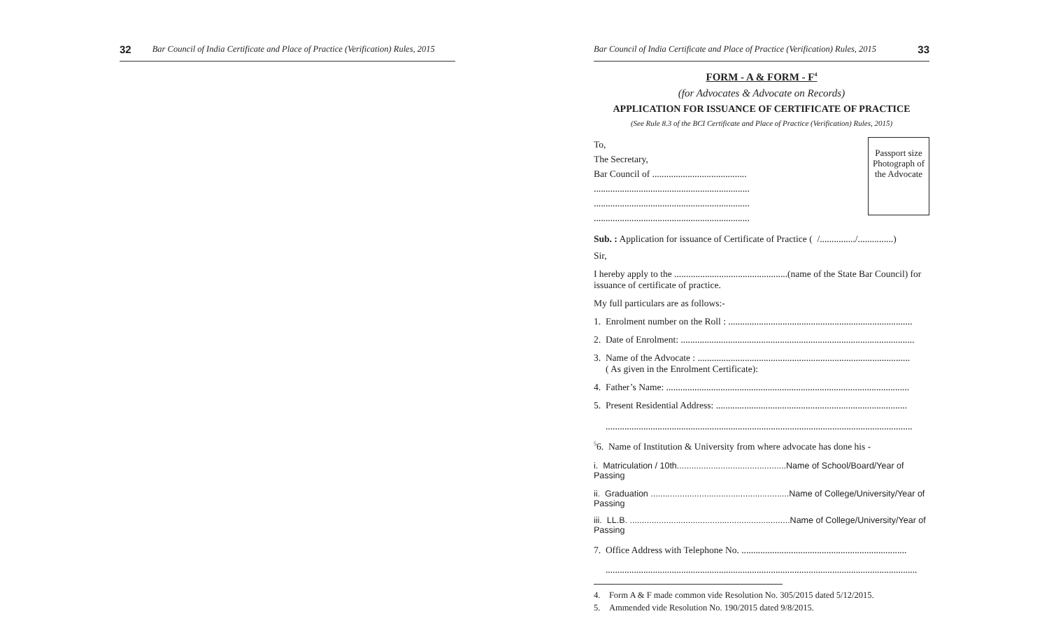32 Bar Council of India Certificate and Place of Practice (Verification) Rules, 2015
Bar Council of India Certificate and Place of Practice (Verification) Rules, 2015 33
FORM - A & FORM - F<sup>4</sup>
(for Advocates & Advocate on Records)
APPLICATION FOR ISSUANCE OF CERTIFICATE OF PRACTICE
(See Rule 8.3 of the BCI Certificate and Place of Practice (Verification) Rules, 2015)
To,
The Secretary,
Bar Council of ........................................
..................................................................
..................................................................
..................................................................
Passport size Photograph of the Advocate
Sub. : Application for issuance of Certificate of Practice ( /.............../...............)
Sir,
I hereby apply to the ................................................(name of the State Bar Council) for issuance of certificate of practice.
My full particulars are as follows:-
1. Enrolment number on the Roll : ..............................................................................
2. Date of Enrolment: ...................................................................................................
3. Name of the Advocate : ..........................................................................................
( As given in the Enrolment Certificate):
4. Father’s Name: .......................................................................................................
5. Present Residential Address: .................................................................................
..................................................................................................................................
<sup>5</sup> 6. Name of Institution & University from where advocate has done his -
i. Matriculation / 10th.............................................Name of School/Board/Year of Passing
ii. Graduation .........................................................Name of College/University/Year of Passing
iii. LL.B. ..................................................................Name of College/University/Year of Passing
7. Office Address with Telephone No. ......................................................................
....................................................................................................................................
4. Form A & F made common vide Resolution No. 305/2015 dated 5/12/2015.
5. Ammended vide Resolution No. 190/2015 dated 9/8/2015.